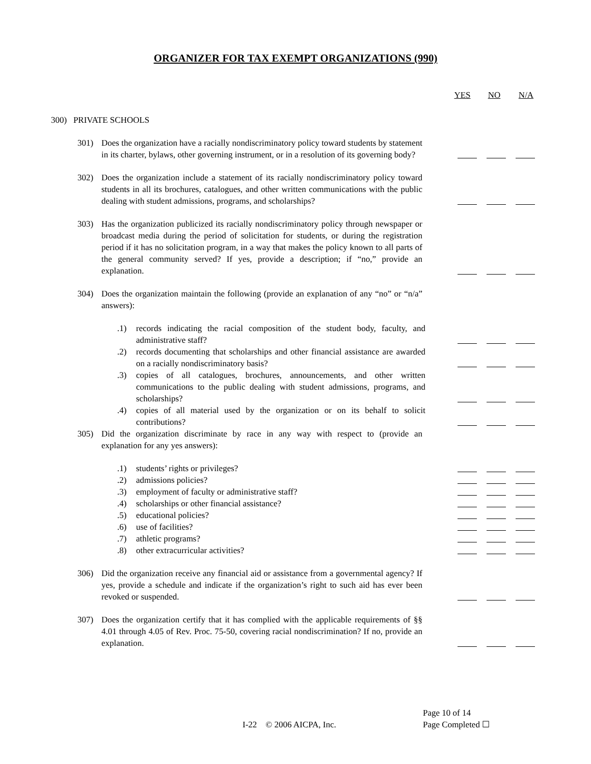ORGANIZER FOR TAX EXEMPT ORGANIZATIONS (990)
YES NO N/A
300) PRIVATE SCHOOLS
301) Does the organization have a racially nondiscriminatory policy toward students by statement in its charter, bylaws, other governing instrument, or in a resolution of its governing body?
302) Does the organization include a statement of its racially nondiscriminatory policy toward students in all its brochures, catalogues, and other written communications with the public dealing with student admissions, programs, and scholarships?
303) Has the organization publicized its racially nondiscriminatory policy through newspaper or broadcast media during the period of solicitation for students, or during the registration period if it has no solicitation program, in a way that makes the policy known to all parts of the general community served? If yes, provide a description; if “no,” provide an explanation.
304) Does the organization maintain the following (provide an explanation of any “no” or “n/a” answers):
.1) records indicating the racial composition of the student body, faculty, and administrative staff?
.2) records documenting that scholarships and other financial assistance are awarded on a racially nondiscriminatory basis?
.3) copies of all catalogues, brochures, announcements, and other written communications to the public dealing with student admissions, programs, and scholarships?
.4) copies of all material used by the organization or on its behalf to solicit contributions?
305) Did the organization discriminate by race in any way with respect to (provide an explanation for any yes answers):
.1) students’ rights or privileges?
.2) admissions policies?
.3) employment of faculty or administrative staff?
.4) scholarships or other financial assistance?
.5) educational policies?
.6) use of facilities?
.7) athletic programs?
.8) other extracurricular activities?
306) Did the organization receive any financial aid or assistance from a governmental agency? If yes, provide a schedule and indicate if the organization’s right to such aid has ever been revoked or suspended.
307) Does the organization certify that it has complied with the applicable requirements of §§ 4.01 through 4.05 of Rev. Proc. 75-50, covering racial nondiscrimination? If no, provide an explanation.
Page 10 of 14
I-22 © 2006 AICPA, Inc. Page Completed ☐